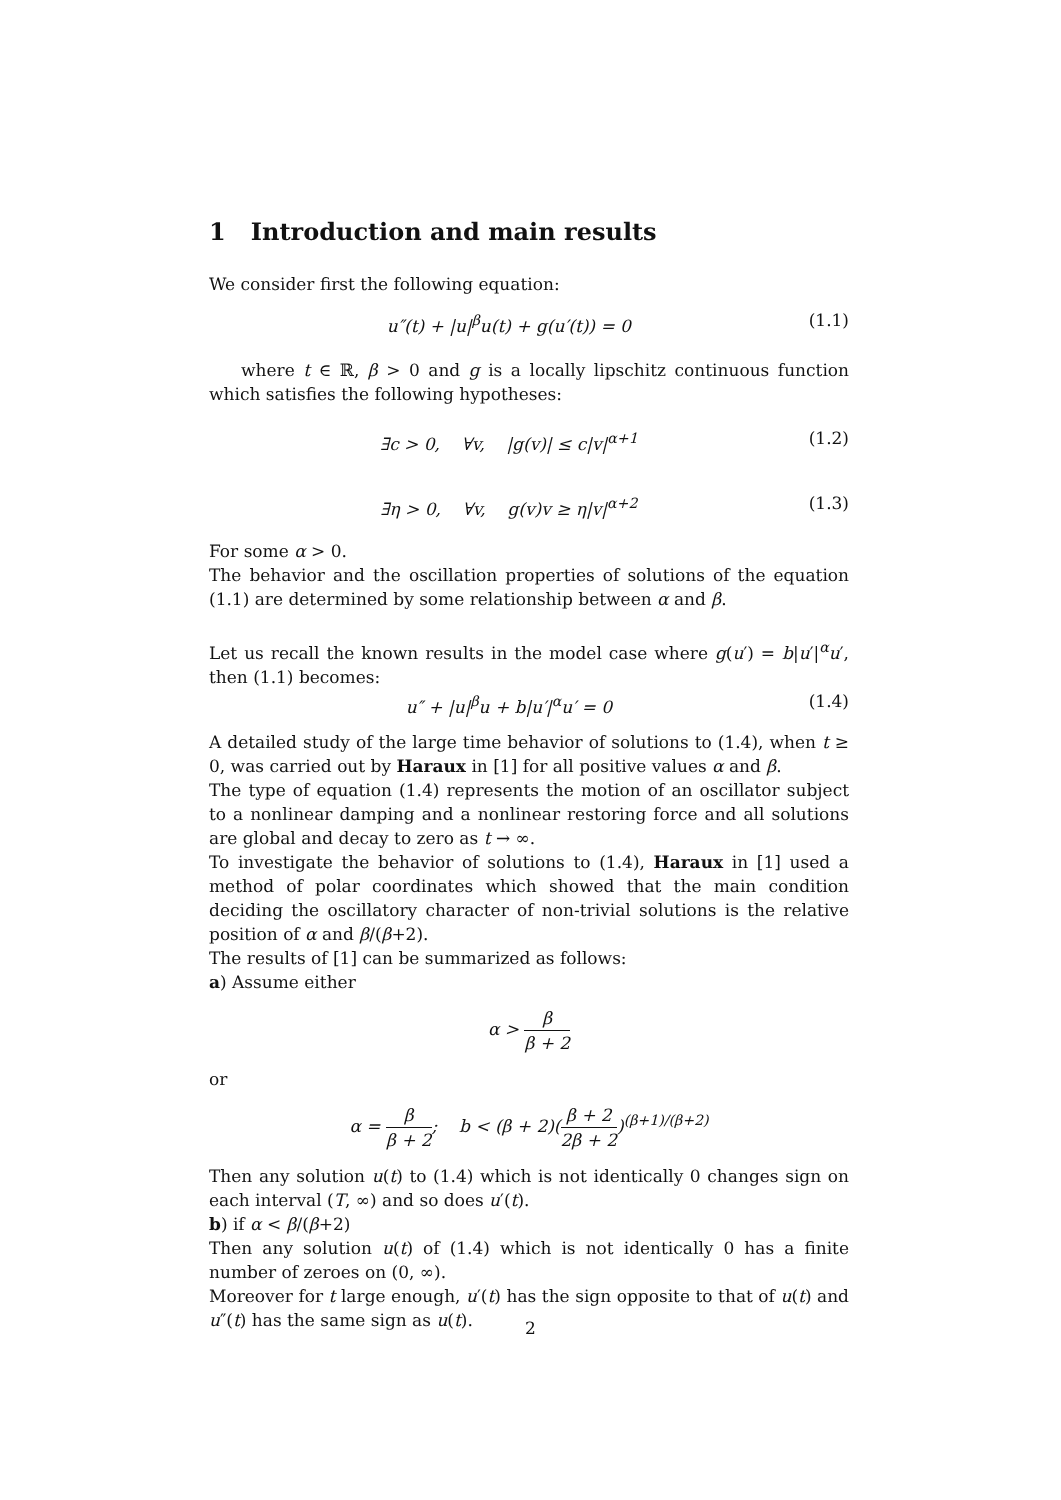1 Introduction and main results
We consider first the following equation:
u″(t) + |u|<sup>β</sup>u(t) + g(u′(t)) = 0 (1.1)
where t ∈ ℝ, β > 0 and g is a locally lipschitz continuous function which satisfies the following hypotheses:
∃c > 0, ∀v, |g(v)| ≤ c|v|<sup>α+1</sup> (1.2)
∃η > 0, ∀v, g(v)v ≥ η|v|<sup>α+2</sup> (1.3)
For some α > 0.
The behavior and the oscillation properties of solutions of the equation (1.1) are determined by some relationship between α and β.
Let us recall the known results in the model case where g(u′) = b|u′|<sup>α</sup>u′, then (1.1) becomes:
u″ + |u|<sup>β</sup>u + b|u′|<sup>α</sup>u′ = 0 (1.4)
A detailed study of the large time behavior of solutions to (1.4), when t ≥ 0, was carried out by Haraux in [1] for all positive values α and β.
The type of equation (1.4) represents the motion of an oscillator subject to a nonlinear damping and a nonlinear restoring force and all solutions are global and decay to zero as t → ∞.
To investigate the behavior of solutions to (1.4), Haraux in [1] used a method of polar coordinates which showed that the main condition deciding the oscillatory character of non-trivial solutions is the relative position of α and β/(β+2).
The results of [1] can be summarized as follows:
a) Assume either
α > β β + 2
or
α = β β + 2; b < (β + 2)(β + 2 2β + 2)<sup>(β+1)/(β+2)</sup>
Then any solution u(t) to (1.4) which is not identically 0 changes sign on each interval (T, ∞) and so does u′(t).
b) if α < β/(β+2)
Then any solution u(t) of (1.4) which is not identically 0 has a finite number of zeroes on (0, ∞).
Moreover for t large enough, u′(t) has the sign opposite to that of u(t) and u″(t) has the same sign as u(t).
2